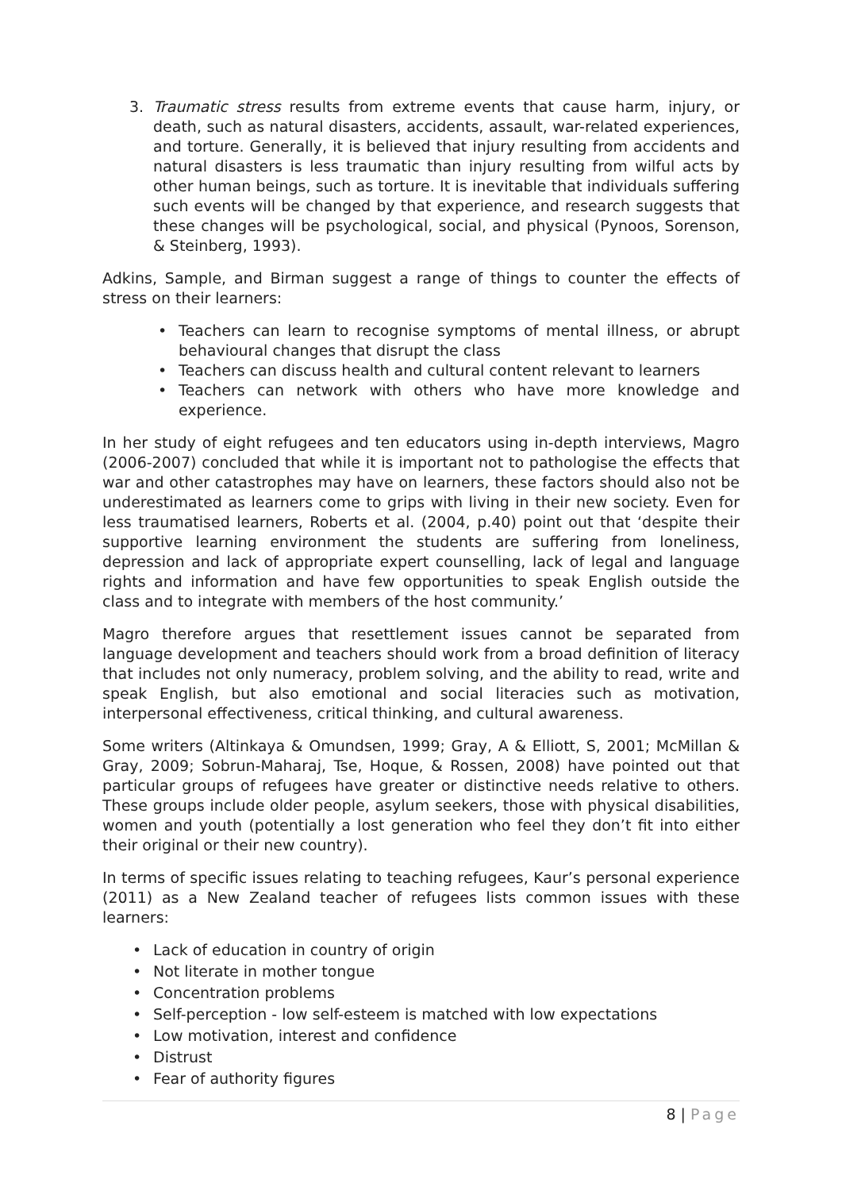3. Traumatic stress results from extreme events that cause harm, injury, or death, such as natural disasters, accidents, assault, war-related experiences, and torture. Generally, it is believed that injury resulting from accidents and natural disasters is less traumatic than injury resulting from wilful acts by other human beings, such as torture. It is inevitable that individuals suffering such events will be changed by that experience, and research suggests that these changes will be psychological, social, and physical (Pynoos, Sorenson, & Steinberg, 1993).
Adkins, Sample, and Birman suggest a range of things to counter the effects of stress on their learners:
• Teachers can learn to recognise symptoms of mental illness, or abrupt behavioural changes that disrupt the class
• Teachers can discuss health and cultural content relevant to learners
• Teachers can network with others who have more knowledge and experience.
In her study of eight refugees and ten educators using in-depth interviews, Magro (2006-2007) concluded that while it is important not to pathologise the effects that war and other catastrophes may have on learners, these factors should also not be underestimated as learners come to grips with living in their new society. Even for less traumatised learners, Roberts et al. (2004, p.40) point out that ‘despite their supportive learning environment the students are suffering from loneliness, depression and lack of appropriate expert counselling, lack of legal and language rights and information and have few opportunities to speak English outside the class and to integrate with members of the host community.’
Magro therefore argues that resettlement issues cannot be separated from language development and teachers should work from a broad definition of literacy that includes not only numeracy, problem solving, and the ability to read, write and speak English, but also emotional and social literacies such as motivation, interpersonal effectiveness, critical thinking, and cultural awareness.
Some writers (Altinkaya & Omundsen, 1999; Gray, A & Elliott, S, 2001; McMillan & Gray, 2009; Sobrun-Maharaj, Tse, Hoque, & Rossen, 2008) have pointed out that particular groups of refugees have greater or distinctive needs relative to others. These groups include older people, asylum seekers, those with physical disabilities, women and youth (potentially a lost generation who feel they don’t fit into either their original or their new country).
In terms of specific issues relating to teaching refugees, Kaur’s personal experience (2011) as a New Zealand teacher of refugees lists common issues with these learners:
• Lack of education in country of origin
• Not literate in mother tongue
• Concentration problems
• Self-perception - low self-esteem is matched with low expectations
• Low motivation, interest and confidence
• Distrust
• Fear of authority figures
8 | Page